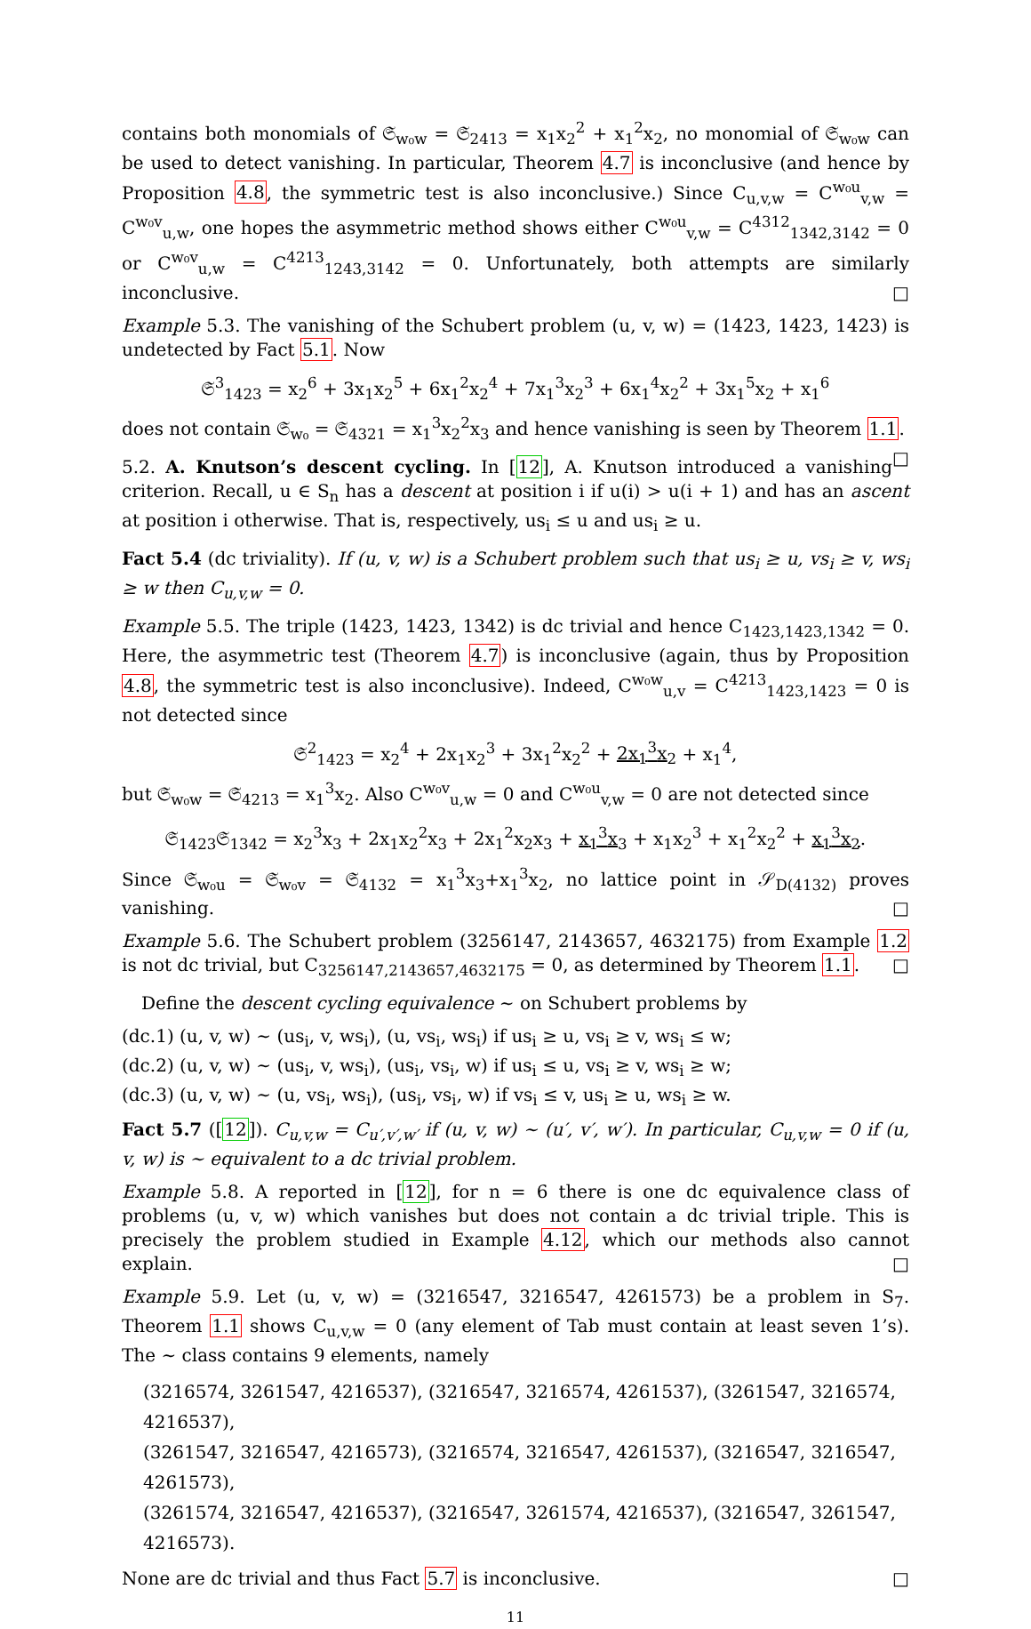contains both monomials of 𝔖<sub>w₀w</sub> = 𝔖<sub>2413</sub> = x<sub>1</sub>x<sub>2</sub><sup>2</sup> + x<sub>1</sub><sup>2</sup>x<sub>2</sub>, no monomial of 𝔖<sub>w₀w</sub> can be used to detect vanishing. In particular, Theorem 4.7 is inconclusive (and hence by Proposition 4.8, the symmetric test is also inconclusive.) Since C<sub>u,v,w</sub> = C<sup>w₀u</sup><sub>v,w</sub> = C<sup>w₀v</sup><sub>u,w</sub>, one hopes the asymmetric method shows either C<sup>w₀u</sup><sub>v,w</sub> = C<sup>4312</sup><sub>1342,3142</sub> = 0 or C<sup>w₀v</sup><sub>u,w</sub> = C<sup>4213</sup><sub>1243,3142</sub> = 0. Unfortunately, both attempts are similarly inconclusive. □
Example 5.3. The vanishing of the Schubert problem (u, v, w) = (1423, 1423, 1423) is undetected by Fact 5.1. Now
𝔖<sup>3</sup><sub>1423</sub> = x<sub>2</sub><sup>6</sup> + 3x<sub>1</sub>x<sub>2</sub><sup>5</sup> + 6x<sub>1</sub><sup>2</sup>x<sub>2</sub><sup>4</sup> + 7x<sub>1</sub><sup>3</sup>x<sub>2</sub><sup>3</sup> + 6x<sub>1</sub><sup>4</sup>x<sub>2</sub><sup>2</sup> + 3x<sub>1</sub><sup>5</sup>x<sub>2</sub> + x<sub>1</sub><sup>6</sup>
does not contain 𝔖<sub>w₀</sub> = 𝔖<sub>4321</sub> = x<sub>1</sub><sup>3</sup>x<sub>2</sub><sup>2</sup>x<sub>3</sub> and hence vanishing is seen by Theorem 1.1. □
5.2. A. Knutson’s descent cycling. In [12], A. Knutson introduced a vanishing criterion. Recall, u ∈ S<sub>n</sub> has a descent at position i if u(i) > u(i + 1) and has an ascent at position i otherwise. That is, respectively, us<sub>i</sub> ≤ u and us<sub>i</sub> ≥ u.
Fact 5.4 (dc triviality). If (u, v, w) is a Schubert problem such that us<sub>i</sub> ≥ u, vs<sub>i</sub> ≥ v, ws<sub>i</sub> ≥ w then C<sub>u,v,w</sub> = 0.
Example 5.5. The triple (1423, 1423, 1342) is dc trivial and hence C<sub>1423,1423,1342</sub> = 0. Here, the asymmetric test (Theorem 4.7) is inconclusive (again, thus by Proposition 4.8, the symmetric test is also inconclusive). Indeed, C<sup>w₀w</sup><sub>u,v</sub> = C<sup>4213</sup><sub>1423,1423</sub> = 0 is not detected since
𝔖<sup>2</sup><sub>1423</sub> = x<sub>2</sub><sup>4</sup> + 2x<sub>1</sub>x<sub>2</sub><sup>3</sup> + 3x<sub>1</sub><sup>2</sup>x<sub>2</sub><sup>2</sup> + 2x<sub>1</sub><sup>3</sup>x<sub>2</sub> + x<sub>1</sub><sup>4</sup>,
but 𝔖<sub>w₀w</sub> = 𝔖<sub>4213</sub> = x<sub>1</sub><sup>3</sup>x<sub>2</sub>. Also C<sup>w₀v</sup><sub>u,w</sub> = 0 and C<sup>w₀u</sup><sub>v,w</sub> = 0 are not detected since
𝔖<sub>1423</sub>𝔖<sub>1342</sub> = x<sub>2</sub><sup>3</sup>x<sub>3</sub> + 2x<sub>1</sub>x<sub>2</sub><sup>2</sup>x<sub>3</sub> + 2x<sub>1</sub><sup>2</sup>x<sub>2</sub>x<sub>3</sub> + x<sub>1</sub><sup>3</sup>x<sub>3</sub> + x<sub>1</sub>x<sub>2</sub><sup>3</sup> + x<sub>1</sub><sup>2</sup>x<sub>2</sub><sup>2</sup> + x<sub>1</sub><sup>3</sup>x<sub>2</sub>.
Since 𝔖<sub>w₀u</sub> = 𝔖<sub>w₀v</sub> = 𝔖<sub>4132</sub> = x<sub>1</sub><sup>3</sup>x<sub>3</sub>+x<sub>1</sub><sup>3</sup>x<sub>2</sub>, no lattice point in 𝒮<sub>D(4132)</sub> proves vanishing. □
Example 5.6. The Schubert problem (3256147, 2143657, 4632175) from Example 1.2 is not dc trivial, but C<sub>3256147,2143657,4632175</sub> = 0, as determined by Theorem 1.1. □
Define the descent cycling equivalence ∼ on Schubert problems by
(dc.1) (u, v, w) ∼ (us<sub>i</sub>, v, ws<sub>i</sub>), (u, vs<sub>i</sub>, ws<sub>i</sub>) if us<sub>i</sub> ≥ u, vs<sub>i</sub> ≥ v, ws<sub>i</sub> ≤ w;
(dc.2) (u, v, w) ∼ (us<sub>i</sub>, v, ws<sub>i</sub>), (us<sub>i</sub>, vs<sub>i</sub>, w) if us<sub>i</sub> ≤ u, vs<sub>i</sub> ≥ v, ws<sub>i</sub> ≥ w;
(dc.3) (u, v, w) ∼ (u, vs<sub>i</sub>, ws<sub>i</sub>), (us<sub>i</sub>, vs<sub>i</sub>, w) if vs<sub>i</sub> ≤ v, us<sub>i</sub> ≥ u, ws<sub>i</sub> ≥ w.
Fact 5.7 ([12]). C<sub>u,v,w</sub> = C<sub>u′,v′,w′</sub> if (u, v, w) ∼ (u′, v′, w′). In particular, C<sub>u,v,w</sub> = 0 if (u, v, w) is ∼ equivalent to a dc trivial problem.
Example 5.8. A reported in [12], for n = 6 there is one dc equivalence class of problems (u, v, w) which vanishes but does not contain a dc trivial triple. This is precisely the problem studied in Example 4.12, which our methods also cannot explain. □
Example 5.9. Let (u, v, w) = (3216547, 3216547, 4261573) be a problem in S<sub>7</sub>. Theorem 1.1 shows C<sub>u,v,w</sub> = 0 (any element of Tab must contain at least seven 1’s). The ∼ class contains 9 elements, namely
(3216574, 3261547, 4216537), (3216547, 3216574, 4261537), (3261547, 3216574, 4216537),
(3261547, 3216547, 4216573), (3216574, 3216547, 4261537), (3216547, 3216547, 4261573),
(3261574, 3216547, 4216537), (3216547, 3261574, 4216537), (3216547, 3261547, 4216573).
None are dc trivial and thus Fact 5.7 is inconclusive. □
11